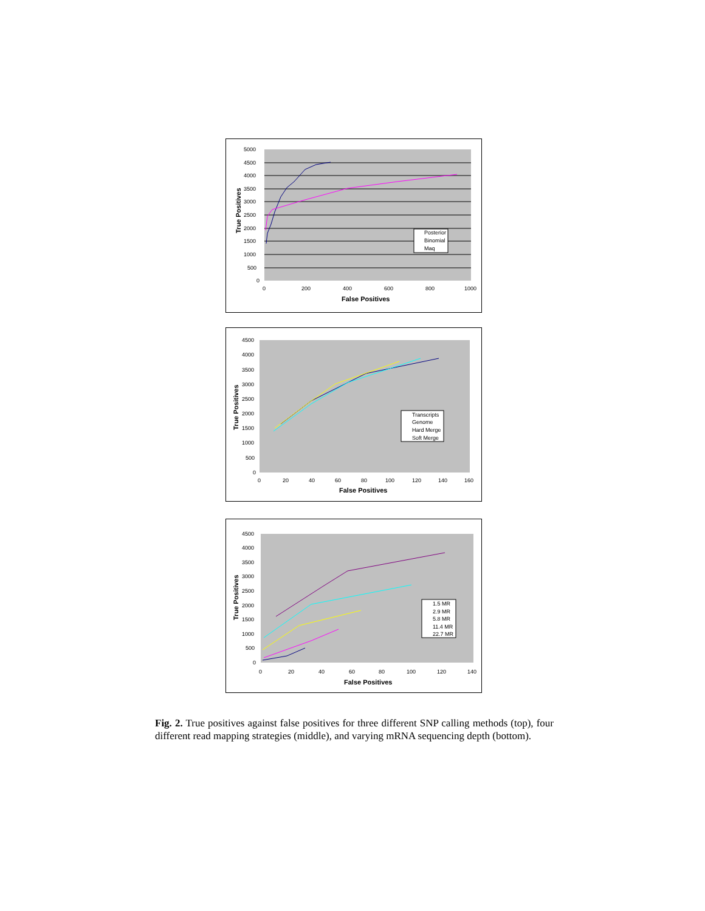5000
4500
4000
3500
3000
2500
2000
1500
1000
500
0
0
200
400
600
800
1000
False Positives
True Positives
Posterior
Binomial
Maq
4500
4000
3500
3000
2500
2000
1500
1000
500
0
0
20
40
60
80
100
120
140
160
False Positives
True Positives
Transcripts
Genome
Hard Merge
Soft Merge
4500
4000
3500
3000
2500
2000
1500
1000
500
0
0
20
40
60
80
100
120
140
False Positives
True Positives
1.5 MR
2.9 MR
5.8 MR
11.4 MR
22.7 MR
Fig. 2. True positives against false positives for three different SNP calling methods (top), four different read mapping strategies (middle), and varying mRNA sequencing depth (bottom).